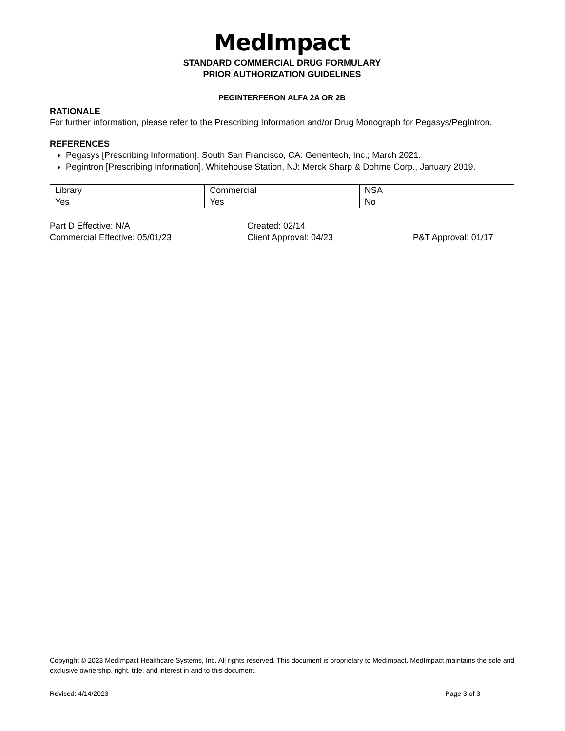MedImpact
STANDARD COMMERCIAL DRUG FORMULARY
PRIOR AUTHORIZATION GUIDELINES
PEGINTERFERON ALFA 2A OR 2B
RATIONALE
For further information, please refer to the Prescribing Information and/or Drug Monograph for Pegasys/PegIntron.
REFERENCES
Pegasys [Prescribing Information]. South San Francisco, CA: Genentech, Inc.; March 2021.
Pegintron [Prescribing Information]. Whitehouse Station, NJ: Merck Sharp & Dohme Corp., January 2019.
| Library | Commercial | NSA |
| Yes | Yes | No |
Part D Effective: N/A
Created: 02/14
Commercial Effective: 05/01/23
Client Approval: 04/23
P&T Approval: 01/17
Copyright © 2023 MedImpact Healthcare Systems, Inc. All rights reserved. This document is proprietary to MedImpact. MedImpact maintains the sole and exclusive ownership, right, title, and interest in and to this document.
Revised: 4/14/2023 Page 3 of 3